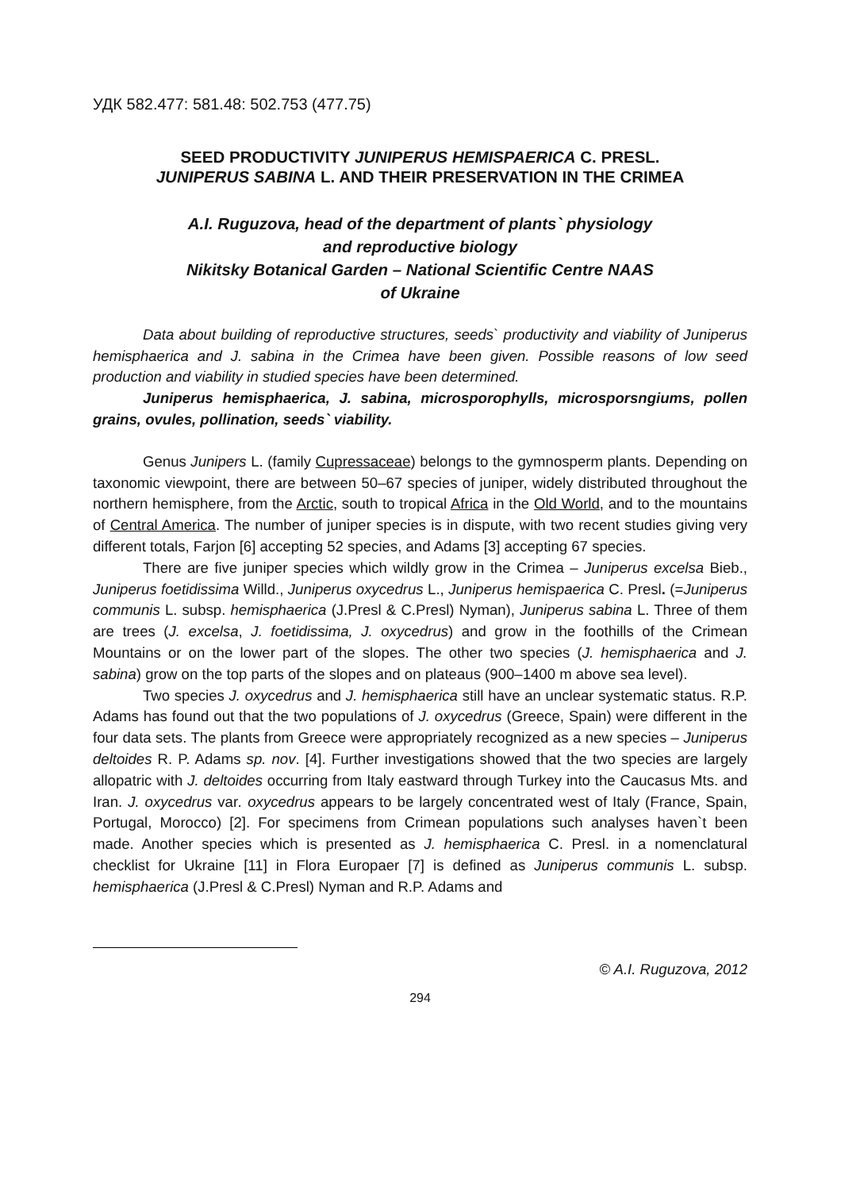УДК 582.477: 581.48: 502.753 (477.75)
SEED PRODUCTIVITY JUNIPERUS HEMISPAERICA C. PRESL.
JUNIPERUS SABINA L. AND THEIR PRESERVATION IN THE CRIMEA
A.I. Ruguzova, head of the department of plants` physiology
and reproductive biology
Nikitsky Botanical Garden – National Scientific Centre NAAS
of Ukraine
Data about building of reproductive structures, seeds` productivity and viability of Juniperus hemisphaerica and J. sabina in the Crimea have been given. Possible reasons of low seed production and viability in studied species have been determined.
Juniperus hemisphaerica, J. sabina, microsporophylls, microsporsngiums, pollen grains, ovules, pollination, seeds` viability.
Genus Junipers L. (family Cupressaceae) belongs to the gymnosperm plants. Depending on taxonomic viewpoint, there are between 50–67 species of juniper, widely distributed throughout the northern hemisphere, from the Arctic, south to tropical Africa in the Old World, and to the mountains of Central America. The number of juniper species is in dispute, with two recent studies giving very different totals, Farjon [6] accepting 52 species, and Adams [3] accepting 67 species.
There are five juniper species which wildly grow in the Crimea – Juniperus excelsa Bieb., Juniperus foetidissima Willd., Juniperus oxycedrus L., Juniperus hemispaerica C. Presl. (=Juniperus communis L. subsp. hemisphaerica (J.Presl & C.Presl) Nyman), Juniperus sabina L. Three of them are trees (J. excelsa, J. foetidissima, J. oxycedrus) and grow in the foothills of the Crimean Mountains or on the lower part of the slopes. The other two species (J. hemisphaerica and J. sabina) grow on the top parts of the slopes and on plateaus (900–1400 m above sea level).
Two species J. oxycedrus and J. hemisphaerica still have an unclear systematic status. R.P. Adams has found out that the two populations of J. oxycedrus (Greece, Spain) were different in the four data sets. The plants from Greece were appropriately recognized as a new species – Juniperus deltoides R. P. Adams sp. nov. [4]. Further investigations showed that the two species are largely allopatric with J. deltoides occurring from Italy eastward through Turkey into the Caucasus Mts. and Iran. J. oxycedrus var. oxycedrus appears to be largely concentrated west of Italy (France, Spain, Portugal, Morocco) [2]. For specimens from Crimean populations such analyses haven`t been made. Another species which is presented as J. hemisphaerica C. Presl. in a nomenclatural checklist for Ukraine [11] in Flora Europaer [7] is defined as Juniperus communis L. subsp. hemisphaerica (J.Presl & C.Presl) Nyman and R.P. Adams and
© A.I. Ruguzova, 2012
294